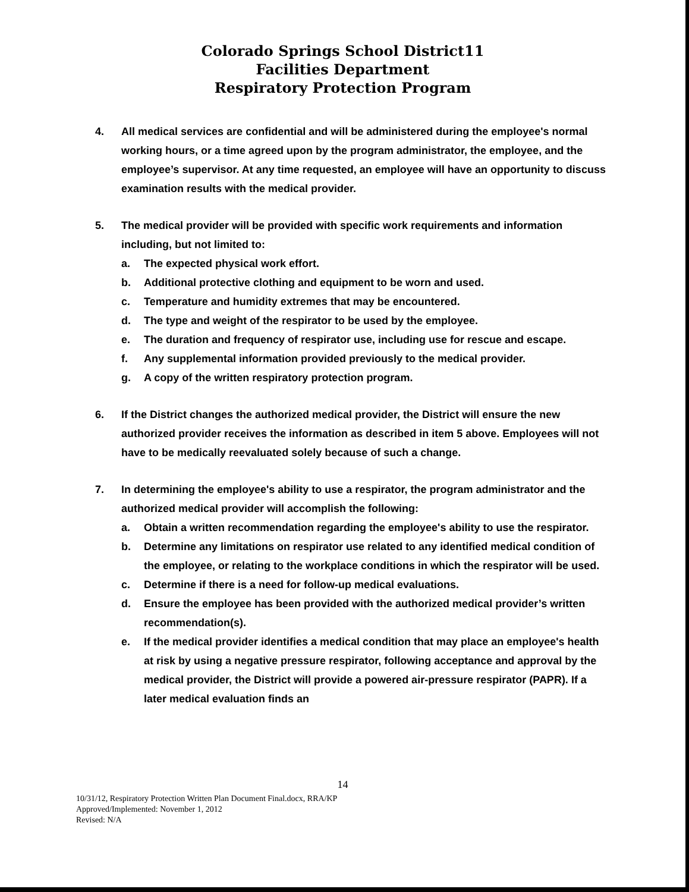Colorado Springs School District11
Facilities Department
Respiratory Protection Program
4. All medical services are confidential and will be administered during the employee's normal working hours, or a time agreed upon by the program administrator, the employee, and the employee’s supervisor. At any time requested, an employee will have an opportunity to discuss examination results with the medical provider.
5. The medical provider will be provided with specific work requirements and information including, but not limited to:
a. The expected physical work effort.
b. Additional protective clothing and equipment to be worn and used.
c. Temperature and humidity extremes that may be encountered.
d. The type and weight of the respirator to be used by the employee.
e. The duration and frequency of respirator use, including use for rescue and escape.
f. Any supplemental information provided previously to the medical provider.
g. A copy of the written respiratory protection program.
6. If the District changes the authorized medical provider, the District will ensure the new authorized provider receives the information as described in item 5 above. Employees will not have to be medically reevaluated solely because of such a change.
7. In determining the employee's ability to use a respirator, the program administrator and the authorized medical provider will accomplish the following:
a. Obtain a written recommendation regarding the employee's ability to use the respirator.
b. Determine any limitations on respirator use related to any identified medical condition of the employee, or relating to the workplace conditions in which the respirator will be used.
c. Determine if there is a need for follow-up medical evaluations.
d. Ensure the employee has been provided with the authorized medical provider’s written recommendation(s).
e. If the medical provider identifies a medical condition that may place an employee's health at risk by using a negative pressure respirator, following acceptance and approval by the medical provider, the District will provide a powered air-pressure respirator (PAPR). If a later medical evaluation finds an
14
10/31/12, Respiratory Protection Written Plan Document Final.docx, RRA/KP
Approved/Implemented: November 1, 2012
Revised: N/A